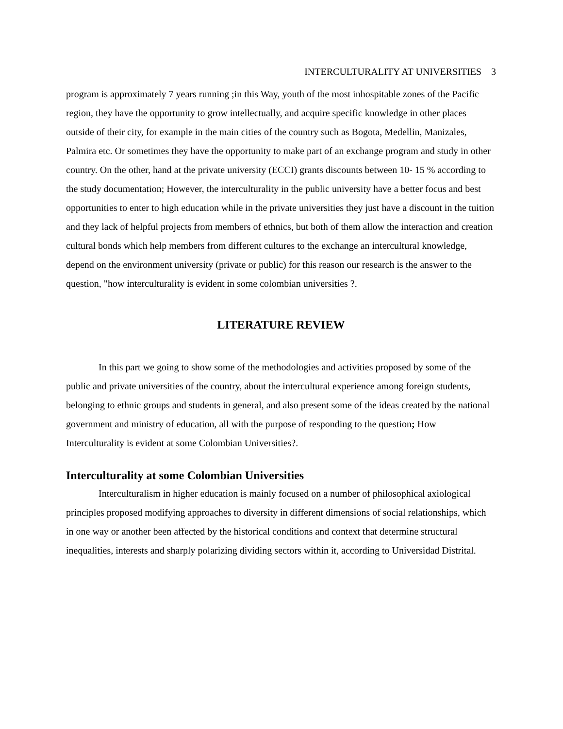INTERCULTURALITY AT UNIVERSITIES 3
program is approximately 7 years running ;in this Way, youth of the most inhospitable zones of the Pacific region, they have the opportunity to grow intellectually, and acquire specific knowledge in other places outside of their city, for example in the main cities of the country such as Bogota, Medellin, Manizales, Palmira etc. Or sometimes they have the opportunity to make part of an exchange program and study in other country. On the other, hand at the private university (ECCI) grants discounts between 10- 15 % according to the study documentation; However, the interculturality in the public university have a better focus and best opportunities to enter to high education while in the private universities they just have a discount in the tuition and they lack of helpful projects from members of ethnics, but both of them allow the interaction and creation cultural bonds which help members from different cultures to the exchange an intercultural knowledge, depend on the environment university (private or public) for this reason our research is the answer to the question, "how interculturality is evident in some colombian universities ?.
LITERATURE REVIEW
In this part we going to show some of the methodologies and activities proposed by some of the public and private universities of the country, about the intercultural experience among foreign students, belonging to ethnic groups and students in general, and also present some of the ideas created by the national government and ministry of education, all with the purpose of responding to the question; How Interculturality is evident at some Colombian Universities?.
Interculturality at some Colombian Universities
Interculturalism in higher education is mainly focused on a number of philosophical axiological principles proposed modifying approaches to diversity in different dimensions of social relationships, which in one way or another been affected by the historical conditions and context that determine structural inequalities, interests and sharply polarizing dividing sectors within it, according to Universidad Distrital.